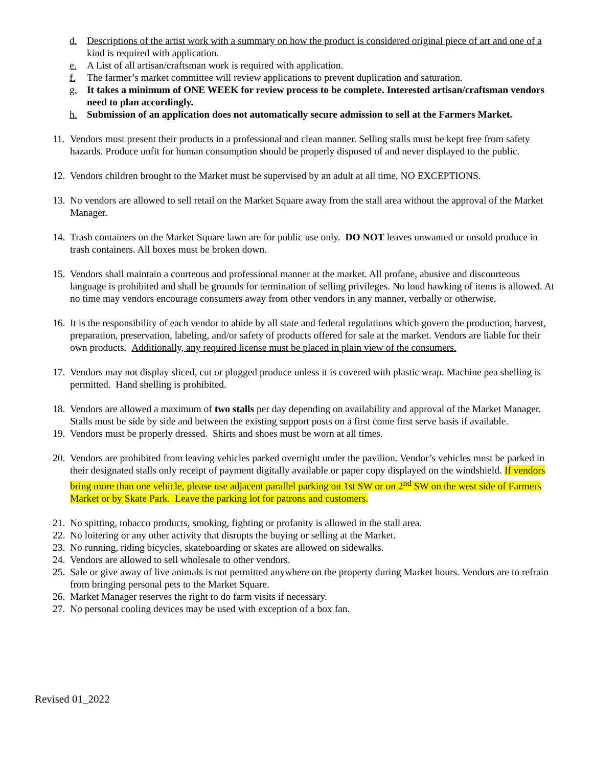d. Descriptions of the artist work with a summary on how the product is considered original piece of art and one of a kind is required with application.
e. A List of all artisan/craftsman work is required with application.
f. The farmer’s market committee will review applications to prevent duplication and saturation.
g. It takes a minimum of ONE WEEK for review process to be complete. Interested artisan/craftsman vendors need to plan accordingly.
h. Submission of an application does not automatically secure admission to sell at the Farmers Market.
11. Vendors must present their products in a professional and clean manner. Selling stalls must be kept free from safety hazards. Produce unfit for human consumption should be properly disposed of and never displayed to the public.
12. Vendors children brought to the Market must be supervised by an adult at all time. NO EXCEPTIONS.
13. No vendors are allowed to sell retail on the Market Square away from the stall area without the approval of the Market Manager.
14. Trash containers on the Market Square lawn are for public use only. DO NOT leaves unwanted or unsold produce in trash containers. All boxes must be broken down.
15. Vendors shall maintain a courteous and professional manner at the market. All profane, abusive and discourteous language is prohibited and shall be grounds for termination of selling privileges. No loud hawking of items is allowed. At no time may vendors encourage consumers away from other vendors in any manner, verbally or otherwise.
16. It is the responsibility of each vendor to abide by all state and federal regulations which govern the production, harvest, preparation, preservation, labeling, and/or safety of products offered for sale at the market. Vendors are liable for their own products. Additionally, any required license must be placed in plain view of the consumers.
17. Vendors may not display sliced, cut or plugged produce unless it is covered with plastic wrap. Machine pea shelling is permitted. Hand shelling is prohibited.
18. Vendors are allowed a maximum of two stalls per day depending on availability and approval of the Market Manager. Stalls must be side by side and between the existing support posts on a first come first serve basis if available.
19. Vendors must be properly dressed. Shirts and shoes must be worn at all times.
20. Vendors are prohibited from leaving vehicles parked overnight under the pavilion. Vendor’s vehicles must be parked in their designated stalls only receipt of payment digitally available or paper copy displayed on the windshield. If vendors bring more than one vehicle, please use adjacent parallel parking on 1st SW or on 2<sup>nd</sup> SW on the west side of Farmers Market or by Skate Park. Leave the parking lot for patrons and customers.
21. No spitting, tobacco products, smoking, fighting or profanity is allowed in the stall area.
22. No loitering or any other activity that disrupts the buying or selling at the Market.
23. No running, riding bicycles, skateboarding or skates are allowed on sidewalks.
24. Vendors are allowed to sell wholesale to other vendors.
25. Sale or give away of live animals is not permitted anywhere on the property during Market hours. Vendors are to refrain from bringing personal pets to the Market Square.
26. Market Manager reserves the right to do farm visits if necessary.
27. No personal cooling devices may be used with exception of a box fan.
Revised 01_2022